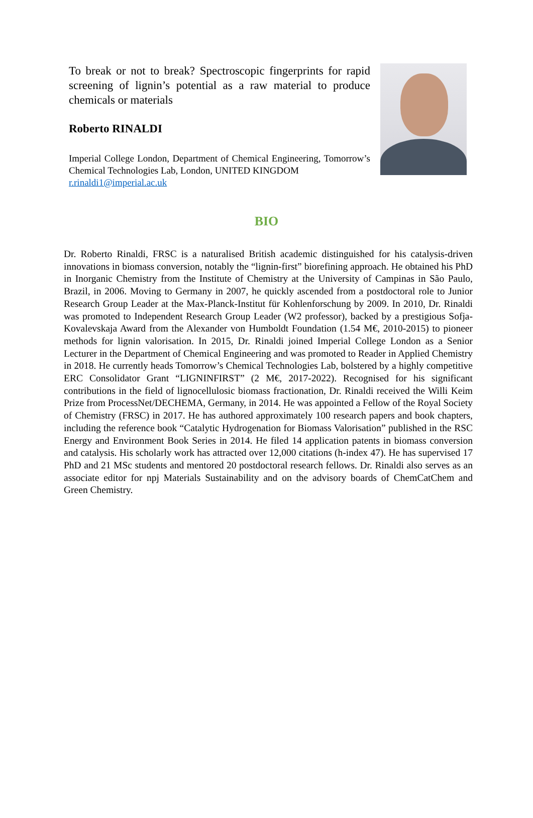To break or not to break? Spectroscopic fingerprints for rapid screening of lignin’s potential as a raw material to produce chemicals or materials
Roberto RINALDI
Imperial College London, Department of Chemical Engineering, Tomorrow’s Chemical Technologies Lab, London, UNITED KINGDOM
r.rinaldi1@imperial.ac.uk
BIO
Dr. Roberto Rinaldi, FRSC is a naturalised British academic distinguished for his catalysis-driven innovations in biomass conversion, notably the “lignin-first” biorefining approach. He obtained his PhD in Inorganic Chemistry from the Institute of Chemistry at the University of Campinas in São Paulo, Brazil, in 2006. Moving to Germany in 2007, he quickly ascended from a postdoctoral role to Junior Research Group Leader at the Max-Planck-Institut für Kohlenforschung by 2009. In 2010, Dr. Rinaldi was promoted to Independent Research Group Leader (W2 professor), backed by a prestigious Sofja-Kovalevskaja Award from the Alexander von Humboldt Foundation (1.54 M€, 2010-2015) to pioneer methods for lignin valorisation. In 2015, Dr. Rinaldi joined Imperial College London as a Senior Lecturer in the Department of Chemical Engineering and was promoted to Reader in Applied Chemistry in 2018. He currently heads Tomorrow’s Chemical Technologies Lab, bolstered by a highly competitive ERC Consolidator Grant “LIGNINFIRST” (2 M€, 2017-2022). Recognised for his significant contributions in the field of lignocellulosic biomass fractionation, Dr. Rinaldi received the Willi Keim Prize from ProcessNet/DECHEMA, Germany, in 2014. He was appointed a Fellow of the Royal Society of Chemistry (FRSC) in 2017. He has authored approximately 100 research papers and book chapters, including the reference book “Catalytic Hydrogenation for Biomass Valorisation” published in the RSC Energy and Environment Book Series in 2014. He filed 14 application patents in biomass conversion and catalysis. His scholarly work has attracted over 12,000 citations (h-index 47). He has supervised 17 PhD and 21 MSc students and mentored 20 postdoctoral research fellows. Dr. Rinaldi also serves as an associate editor for npj Materials Sustainability and on the advisory boards of ChemCatChem and Green Chemistry.